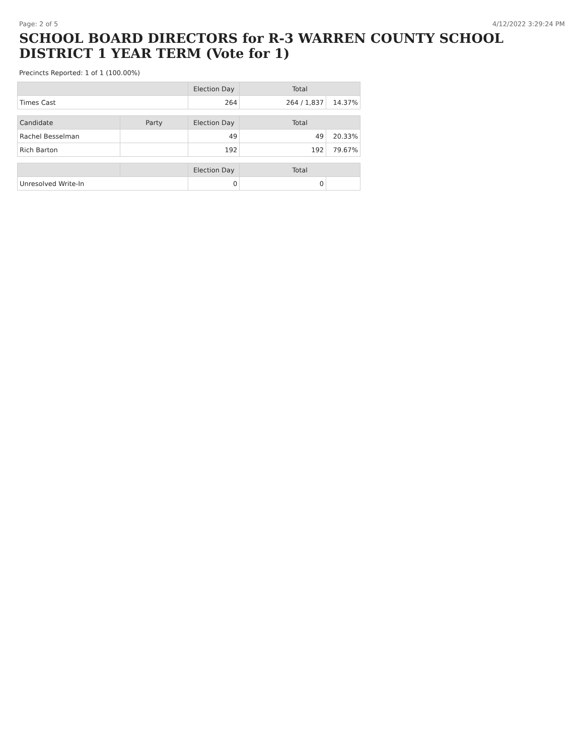Page: 2 of 5 4/12/2022 3:29:24 PM
SCHOOL BOARD DIRECTORS for R-3 WARREN COUNTY SCHOOL DISTRICT 1 YEAR TERM (Vote for 1)
Precincts Reported: 1 of 1 (100.00%)
| | | Election Day | Total | |
| --- | --- | --- | --- | --- |
| Times Cast | | 264 | 264 / 1,837 | 14.37% |
| Candidate | Party | Election Day | Total | |
| Rachel Besselman | | 49 | 49 | 20.33% |
| Rich Barton | | 192 | 192 | 79.67% |
| | | Election Day | Total | |
| Unresolved Write-In | | 0 | 0 | |